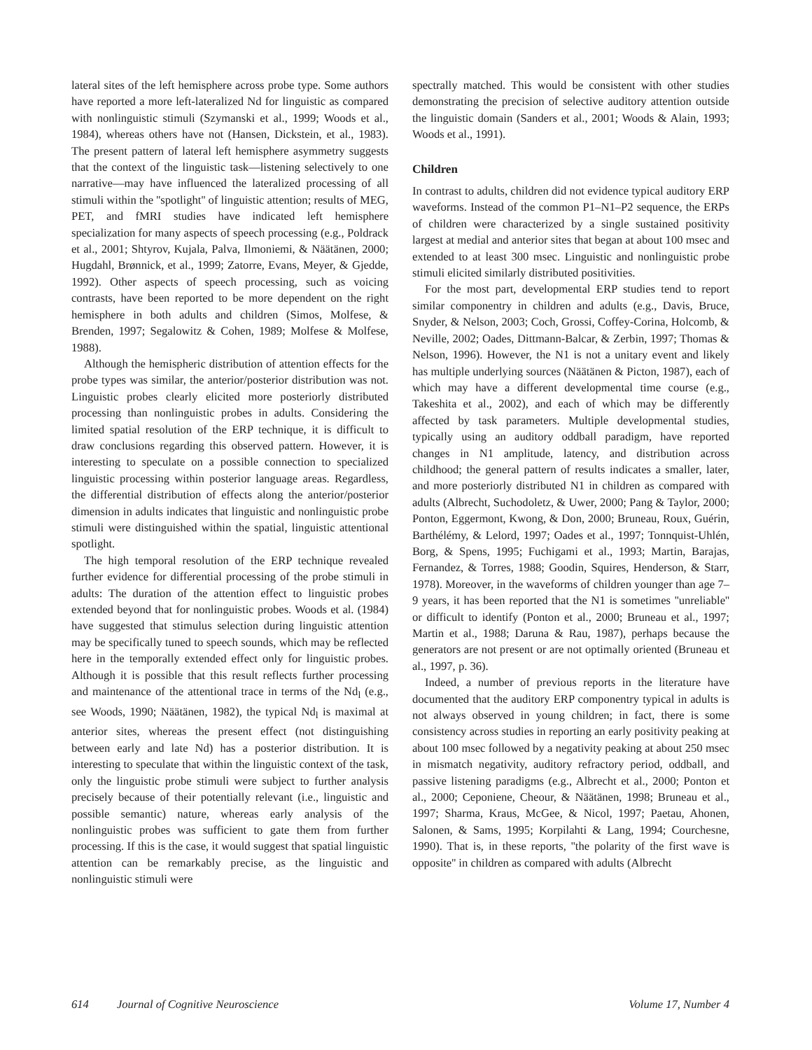lateral sites of the left hemisphere across probe type. Some authors have reported a more left-lateralized Nd for linguistic as compared with nonlinguistic stimuli (Szymanski et al., 1999; Woods et al., 1984), whereas others have not (Hansen, Dickstein, et al., 1983). The present pattern of lateral left hemisphere asymmetry suggests that the context of the linguistic task—listening selectively to one narrative—may have influenced the lateralized processing of all stimuli within the ''spotlight'' of linguistic attention; results of MEG, PET, and fMRI studies have indicated left hemisphere specialization for many aspects of speech processing (e.g., Poldrack et al., 2001; Shtyrov, Kujala, Palva, Ilmoniemi, & Näätänen, 2000; Hugdahl, Brønnick, et al., 1999; Zatorre, Evans, Meyer, & Gjedde, 1992). Other aspects of speech processing, such as voicing contrasts, have been reported to be more dependent on the right hemisphere in both adults and children (Simos, Molfese, & Brenden, 1997; Segalowitz & Cohen, 1989; Molfese & Molfese, 1988).
Although the hemispheric distribution of attention effects for the probe types was similar, the anterior/posterior distribution was not. Linguistic probes clearly elicited more posteriorly distributed processing than nonlinguistic probes in adults. Considering the limited spatial resolution of the ERP technique, it is difficult to draw conclusions regarding this observed pattern. However, it is interesting to speculate on a possible connection to specialized linguistic processing within posterior language areas. Regardless, the differential distribution of effects along the anterior/posterior dimension in adults indicates that linguistic and nonlinguistic probe stimuli were distinguished within the spatial, linguistic attentional spotlight.
The high temporal resolution of the ERP technique revealed further evidence for differential processing of the probe stimuli in adults: The duration of the attention effect to linguistic probes extended beyond that for nonlinguistic probes. Woods et al. (1984) have suggested that stimulus selection during linguistic attention may be specifically tuned to speech sounds, which may be reflected here in the temporally extended effect only for linguistic probes. Although it is possible that this result reflects further processing and maintenance of the attentional trace in terms of the Nd<sub>l</sub> (e.g., see Woods, 1990; Näätänen, 1982), the typical Nd<sub>l</sub> is maximal at anterior sites, whereas the present effect (not distinguishing between early and late Nd) has a posterior distribution. It is interesting to speculate that within the linguistic context of the task, only the linguistic probe stimuli were subject to further analysis precisely because of their potentially relevant (i.e., linguistic and possible semantic) nature, whereas early analysis of the nonlinguistic probes was sufficient to gate them from further processing. If this is the case, it would suggest that spatial linguistic attention can be remarkably precise, as the linguistic and nonlinguistic stimuli were
spectrally matched. This would be consistent with other studies demonstrating the precision of selective auditory attention outside the linguistic domain (Sanders et al., 2001; Woods & Alain, 1993; Woods et al., 1991).
Children
In contrast to adults, children did not evidence typical auditory ERP waveforms. Instead of the common P1–N1–P2 sequence, the ERPs of children were characterized by a single sustained positivity largest at medial and anterior sites that began at about 100 msec and extended to at least 300 msec. Linguistic and nonlinguistic probe stimuli elicited similarly distributed positivities.
For the most part, developmental ERP studies tend to report similar componentry in children and adults (e.g., Davis, Bruce, Snyder, & Nelson, 2003; Coch, Grossi, Coffey-Corina, Holcomb, & Neville, 2002; Oades, Dittmann-Balcar, & Zerbin, 1997; Thomas & Nelson, 1996). However, the N1 is not a unitary event and likely has multiple underlying sources (Näätänen & Picton, 1987), each of which may have a different developmental time course (e.g., Takeshita et al., 2002), and each of which may be differently affected by task parameters. Multiple developmental studies, typically using an auditory oddball paradigm, have reported changes in N1 amplitude, latency, and distribution across childhood; the general pattern of results indicates a smaller, later, and more posteriorly distributed N1 in children as compared with adults (Albrecht, Suchodoletz, & Uwer, 2000; Pang & Taylor, 2000; Ponton, Eggermont, Kwong, & Don, 2000; Bruneau, Roux, Guérin, Barthélémy, & Lelord, 1997; Oades et al., 1997; Tonnquist-Uhlén, Borg, & Spens, 1995; Fuchigami et al., 1993; Martin, Barajas, Fernandez, & Torres, 1988; Goodin, Squires, Henderson, & Starr, 1978). Moreover, in the waveforms of children younger than age 7–9 years, it has been reported that the N1 is sometimes ''unreliable'' or difficult to identify (Ponton et al., 2000; Bruneau et al., 1997; Martin et al., 1988; Daruna & Rau, 1987), perhaps because the generators are not present or are not optimally oriented (Bruneau et al., 1997, p. 36).
Indeed, a number of previous reports in the literature have documented that the auditory ERP componentry typical in adults is not always observed in young children; in fact, there is some consistency across studies in reporting an early positivity peaking at about 100 msec followed by a negativity peaking at about 250 msec in mismatch negativity, auditory refractory period, oddball, and passive listening paradigms (e.g., Albrecht et al., 2000; Ponton et al., 2000; Ceponiene, Cheour, & Näätänen, 1998; Bruneau et al., 1997; Sharma, Kraus, McGee, & Nicol, 1997; Paetau, Ahonen, Salonen, & Sams, 1995; Korpilahti & Lang, 1994; Courchesne, 1990). That is, in these reports, ''the polarity of the first wave is opposite'' in children as compared with adults (Albrecht
614 Journal of Cognitive Neuroscience Volume 17, Number 4